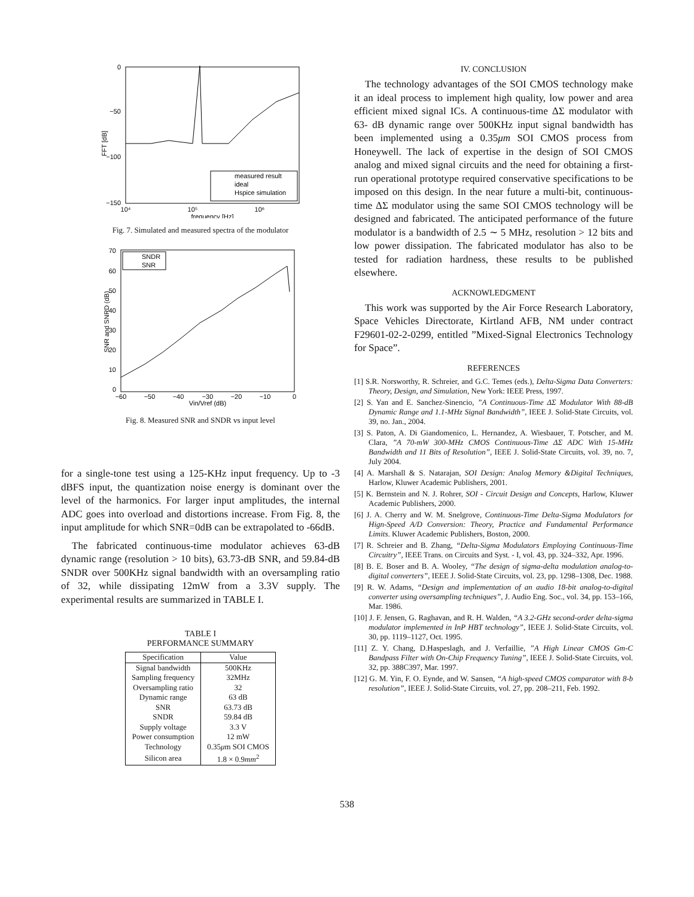0
−50
−100
−150
10⁴
10⁵
10⁶
frequency [Hz]
FFT [dB]
measured result
ideal
Hspice simulation
Fig. 7. Simulated and measured spectra of the modulator
SNDR
SNR
70
60
50
40
30
20
10
0
−60
−50
−40
−30
−20
−10
0
Vin/Vref (dB)
SNR and SNRD (dB)
Fig. 8. Measured SNR and SNDR vs input level
for a single-tone test using a 125-KHz input frequency. Up to -3 dBFS input, the quantization noise energy is dominant over the level of the harmonics. For larger input amplitudes, the internal ADC goes into overload and distortions increase. From Fig. 8, the input amplitude for which SNR=0dB can be extrapolated to -66dB.
The fabricated continuous-time modulator achieves 63-dB dynamic range (resolution > 10 bits), 63.73-dB SNR, and 59.84-dB SNDR over 500KHz signal bandwidth with an oversampling ratio of 32, while dissipating 12mW from a 3.3V supply. The experimental results are summarized in TABLE I.
TABLE I
PERFORMANCE SUMMARY
| Specification | Value |
| --- | --- |
| Signal bandwidth | 500KHz |
| Sampling frequency | 32MHz |
| Oversampling ratio | 32 |
| Dynamic range | 63 dB |
| SNR | 63.73 dB |
| SNDR | 59.84 dB |
| Supply voltage | 3.3 V |
| Power consumption | 12 mW |
| Technology | 0.35 μ m SOI CMOS |
| Silicon area | 1.8 × 0.9 mm<sup>2</sup> |
IV. CONCLUSION
The technology advantages of the SOI CMOS technology make it an ideal process to implement high quality, low power and area efficient mixed signal ICs. A continuous-time ΔΣ modulator with 63- dB dynamic range over 500KHz input signal bandwidth has been implemented using a 0.35μm SOI CMOS process from Honeywell. The lack of expertise in the design of SOI CMOS analog and mixed signal circuits and the need for obtaining a first-run operational prototype required conservative specifications to be imposed on this design. In the near future a multi-bit, continuous-time ΔΣ modulator using the same SOI CMOS technology will be designed and fabricated. The anticipated performance of the future modulator is a bandwidth of 2.5 ∼ 5 MHz, resolution > 12 bits and low power dissipation. The fabricated modulator has also to be tested for radiation hardness, these results to be published elsewhere.
ACKNOWLEDGMENT
This work was supported by the Air Force Research Laboratory, Space Vehicles Directorate, Kirtland AFB, NM under contract F29601-02-2-0299, entitled ”Mixed-Signal Electronics Technology for Space”.
REFERENCES
[1] S.R. Norsworthy, R. Schreier, and G.C. Temes (eds.), Delta-Sigma Data Converters: Theory, Design, and Simulation, New York: IEEE Press, 1997.
[2] S. Yan and E. Sanchez-Sinencio, ”A Continuous-Time ΔΣ Modulator With 88-dB Dynamic Range and 1.1-MHz Signal Bandwidth”, IEEE J. Solid-State Circuits, vol. 39, no. Jan., 2004.
[3] S. Paton, A. Di Giandomenico, L. Hernandez, A. Wiesbauer, T. Potscher, and M. Clara, ”A 70-mW 300-MHz CMOS Continuous-Time ΔΣ ADC With 15-MHz Bandwidth and 11 Bits of Resolution”, IEEE J. Solid-State Circuits, vol. 39, no. 7, July 2004.
[4] A. Marshall & S. Natarajan, SOI Design: Analog Memory &Digital Techniques, Harlow, Kluwer Academic Publishers, 2001.
[5] K. Bernstein and N. J. Rohrer, SOI - Circuit Design and Concepts, Harlow, Kluwer Academic Publishers, 2000.
[6] J. A. Cherry and W. M. Snelgrove, Continuous-Time Delta-Sigma Modulators for Hign-Speed A/D Conversion: Theory, Practice and Fundamental Performance Limits. Kluwer Academic Publishers, Boston, 2000.
[7] R. Schreier and B. Zhang, “Delta-Sigma Modulators Employing Continuous-Time Circuitry”, IEEE Trans. on Circuits and Syst. - I, vol. 43, pp. 324–332, Apr. 1996.
[8] B. E. Boser and B. A. Wooley, “The design of sigma-delta modulation analog-to-digital converters”, IEEE J. Solid-State Circuits, vol. 23, pp. 1298–1308, Dec. 1988.
[9] R. W. Adams, “Design and implementation of an audio 18-bit analog-to-digital converter using oversampling techniques”, J. Audio Eng. Soc., vol. 34, pp. 153–166, Mar. 1986.
[10] J. F. Jensen, G. Raghavan, and R. H. Walden, “A 3.2-GHz second-order delta-sigma modulator implemented in InP HBT technology”, IEEE J. Solid-State Circuits, vol. 30, pp. 1119–1127, Oct. 1995.
[11] Z. Y. Chang, D.Haspeslagh, and J. Verfaillie, ”A High Linear CMOS Gm-C Bandpass Filter with On-Chip Frequency Tuning”, IEEE J. Solid-State Circuits, vol. 32, pp. 388C397, Mar. 1997.
[12] G. M. Yin, F. O. Eynde, and W. Sansen, “A high-speed CMOS comparator with 8-b resolution”, IEEE J. Solid-State Circuits, vol. 27, pp. 208–211, Feb. 1992.
538